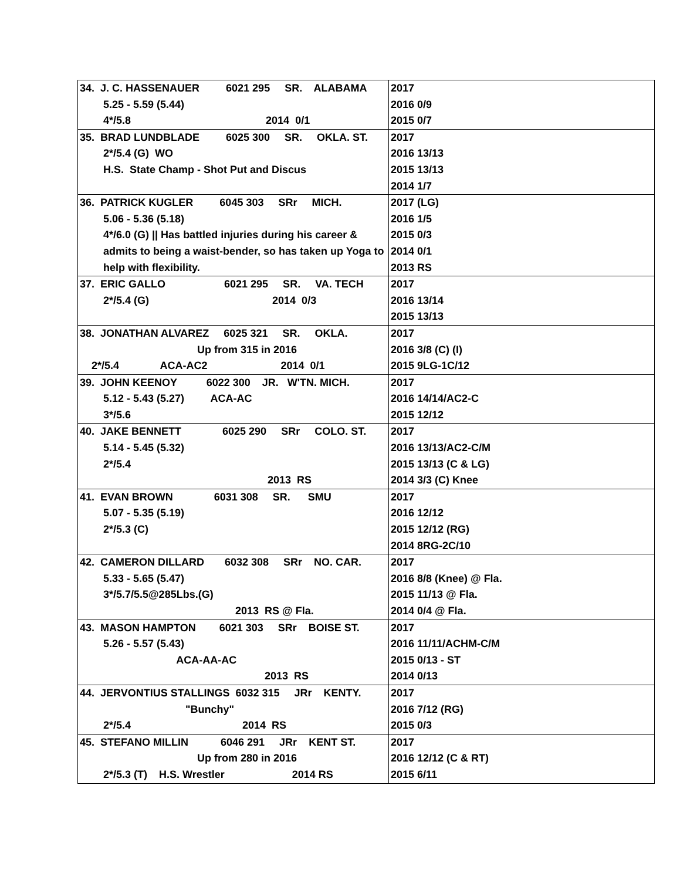| 34. J. C. HASSENAUER 6021 295 SR. ALABAMA 5.25 - 5.59 (5.44) 4*/5.8 2014 0/1 | 2017 2016 0/9 2015 0/7 |
| 35. BRAD LUNDBLADE 6025 300 SR. OKLA. ST. 2*/5.4 (G) WO H.S. State Champ - Shot Put and Discus | 2017 2016 13/13 2015 13/13 2014 1/7 |
| 36. PATRICK KUGLER 6045 303 SRr MICH. 5.06 - 5.36 (5.18) 4*/6.0 (G) // Has battled injuries during his career & admits to being a waist-bender, so has taken up Yoga to help with flexibility. | 2017 (LG) 2016 1/5 2015 0/3 2014 0/1 2013 RS |
| 37. ERIC GALLO 6021 295 SR. VA. TECH 2*/5.4 (G) 2014 0/3 | 2017 2016 13/14 2015 13/13 |
| 38. JONATHAN ALVAREZ 6025 321 SR. OKLA. Up from 315 in 2016 2*/5.4 ACA-AC2 2014 0/1 | 2017 2016 3/8 (C) (I) 2015 9LG-1C/12 |
| 39. JOHN KEENOY 6022 300 JR. W'TN. MICH. 5.12 - 5.43 (5.27) ACA-AC 3*/5.6 | 2017 2016 14/14/AC2-C 2015 12/12 |
| 40. JAKE BENNETT 6025 290 SRr COLO. ST. 5.14 - 5.45 (5.32) 2*/5.4 2013 RS | 2017 2016 13/13/AC2-C/M 2015 13/13 (C & LG) 2014 3/3 (C) Knee |
| 41. EVAN BROWN 6031 308 SR. SMU 5.07 - 5.35 (5.19) 2*/5.3 (C) | 2017 2016 12/12 2015 12/12 (RG) 2014 8RG-2C/10 |
| 42. CAMERON DILLARD 6032 308 SRr NO. CAR. 5.33 - 5.65 (5.47) 3*/5.7/5.5@285Lbs.(G) 2013 RS @ Fla. | 2017 2016 8/8 (Knee) @ Fla. 2015 11/13 @ Fla. 2014 0/4 @ Fla. |
| 43. MASON HAMPTON 6021 303 SRr BOISE ST. 5.26 - 5.57 (5.43) ACA-AA-AC 2013 RS | 2017 2016 11/11/ACHM-C/M 2015 0/13 - ST 2014 0/13 |
| 44. JERVONTIUS STALLINGS 6032 315 JRr KENTY. "Bunchy" 2*/5.4 2014 RS | 2017 2016 7/12 (RG) 2015 0/3 |
| 45. STEFANO MILLIN 6046 291 JRr KENT ST. Up from 280 in 2016 2*/5.3 (T) H.S. Wrestler 2014 RS | 2017 2016 12/12 (C & RT) 2015 6/11 |